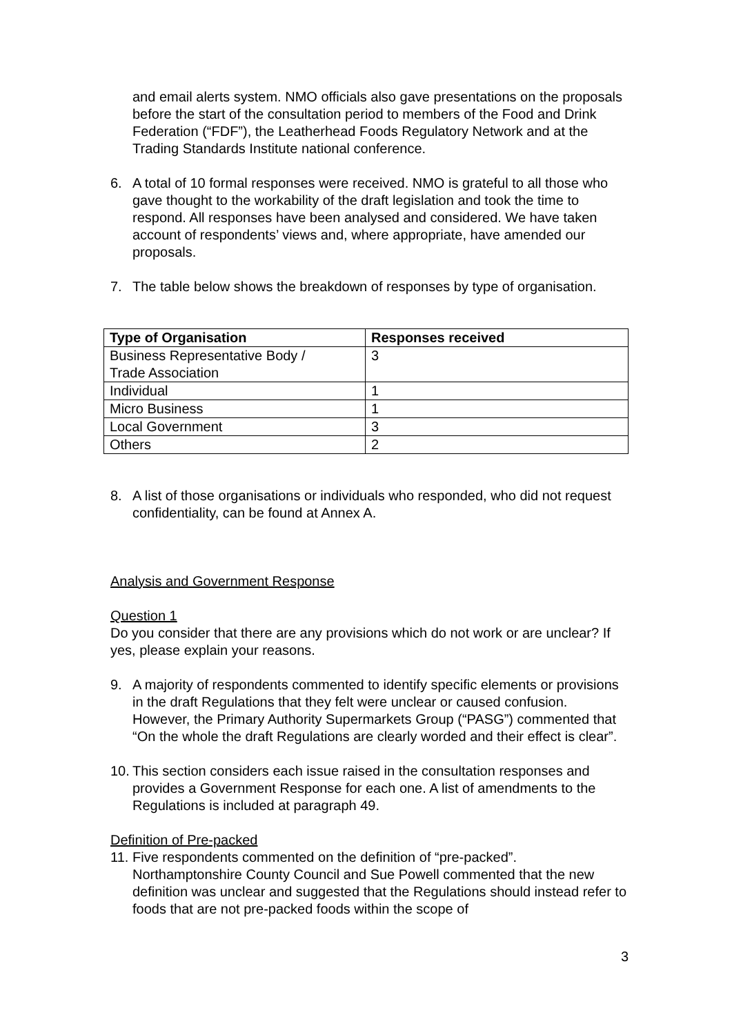and email alerts system. NMO officials also gave presentations on the proposals before the start of the consultation period to members of the Food and Drink Federation (“FDF”), the Leatherhead Foods Regulatory Network and at the Trading Standards Institute national conference.
6. A total of 10 formal responses were received. NMO is grateful to all those who gave thought to the workability of the draft legislation and took the time to respond. All responses have been analysed and considered. We have taken account of respondents’ views and, where appropriate, have amended our proposals.
7. The table below shows the breakdown of responses by type of organisation.
| Type of Organisation | Responses received |
| --- | --- |
| Business Representative Body / Trade Association | 3 |
| Individual | 1 |
| Micro Business | 1 |
| Local Government | 3 |
| Others | 2 |
8. A list of those organisations or individuals who responded, who did not request confidentiality, can be found at Annex A.
Analysis and Government Response
Question 1
Do you consider that there are any provisions which do not work or are unclear? If yes, please explain your reasons.
9. A majority of respondents commented to identify specific elements or provisions in the draft Regulations that they felt were unclear or caused confusion. However, the Primary Authority Supermarkets Group (“PASG”) commented that “On the whole the draft Regulations are clearly worded and their effect is clear”.
10.
This section considers each issue raised in the consultation responses and provides a Government Response for each one. A list of amendments to the Regulations is included at paragraph 49.
Definition of Pre-packed
11.
Five respondents commented on the definition of “pre-packed”. Northamptonshire County Council and Sue Powell commented that the new definition was unclear and suggested that the Regulations should instead refer to foods that are not pre-packed foods within the scope of
3